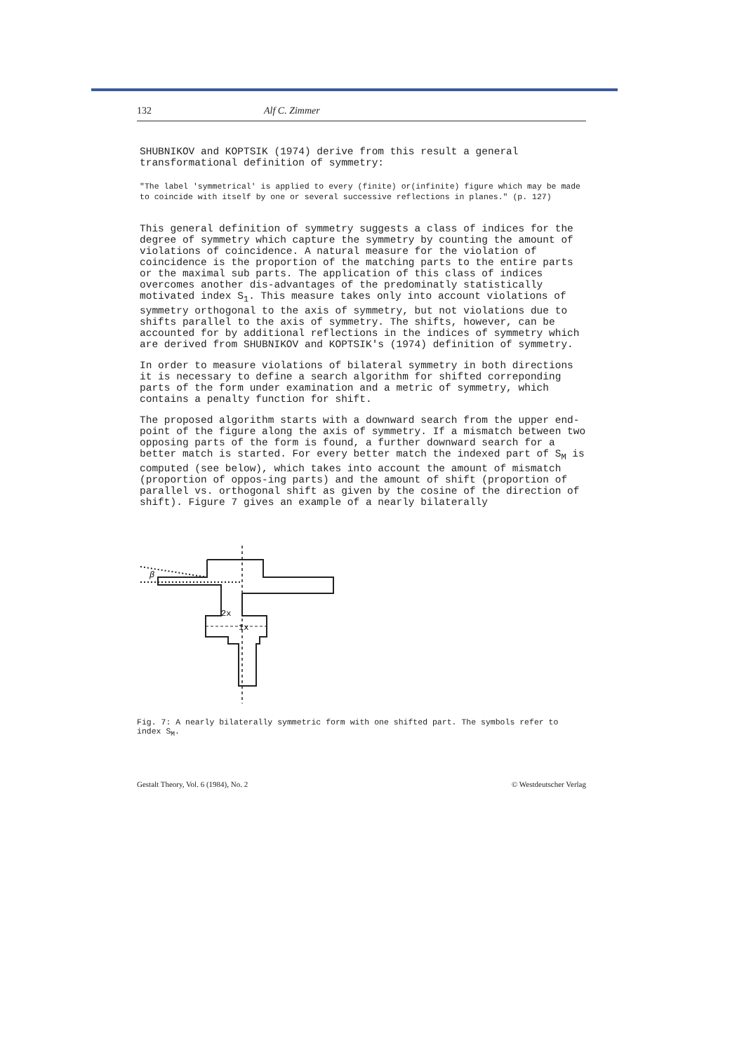132 Alf C. Zimmer
SHUBNIKOV and KOPTSIK (1974) derive from this result a general transformational definition of symmetry:
"The label 'symmetrical' is applied to every (finite) or(infinite) figure which may be made to coincide with itself by one or several successive reflections in planes." (p. 127)
This general definition of symmetry suggests a class of indices for the degree of symmetry which capture the symmetry by counting the amount of violations of coincidence. A natural measure for the violation of coincidence is the proportion of the matching parts to the entire parts or the maximal sub parts. The application of this class of indices overcomes another dis-advantages of the predominatly statistically motivated index S<sub>1</sub>. This measure takes only into account violations of symmetry orthogonal to the axis of symmetry, but not violations due to shifts parallel to the axis of symmetry. The shifts, however, can be accounted for by additional reflections in the indices of symmetry which are derived from SHUBNIKOV and KOPTSIK's (1974) definition of symmetry.
In order to measure violations of bilateral symmetry in both directions it is necessary to define a search algorithm for shifted correponding parts of the form under examination and a metric of symmetry, which contains a penalty function for shift.
The proposed algorithm starts with a downward search from the upper end-point of the figure along the axis of symmetry. If a mismatch between two opposing parts of the form is found, a further downward search for a better match is started. For every better match the indexed part of S<sub>M</sub> is computed (see below), which takes into account the amount of mismatch (proportion of oppos-ing parts) and the amount of shift (proportion of parallel vs. orthogonal shift as given by the cosine of the direction of shift). Figure 7 gives an example of a nearly bilaterally
β
2x
1x
Fig. 7: A nearly bilaterally symmetric form with one shifted part. The symbols refer to index S<sub>M</sub>.
Gestalt Theory, Vol. 6 (1984), No. 2 © Westdeutscher Verlag